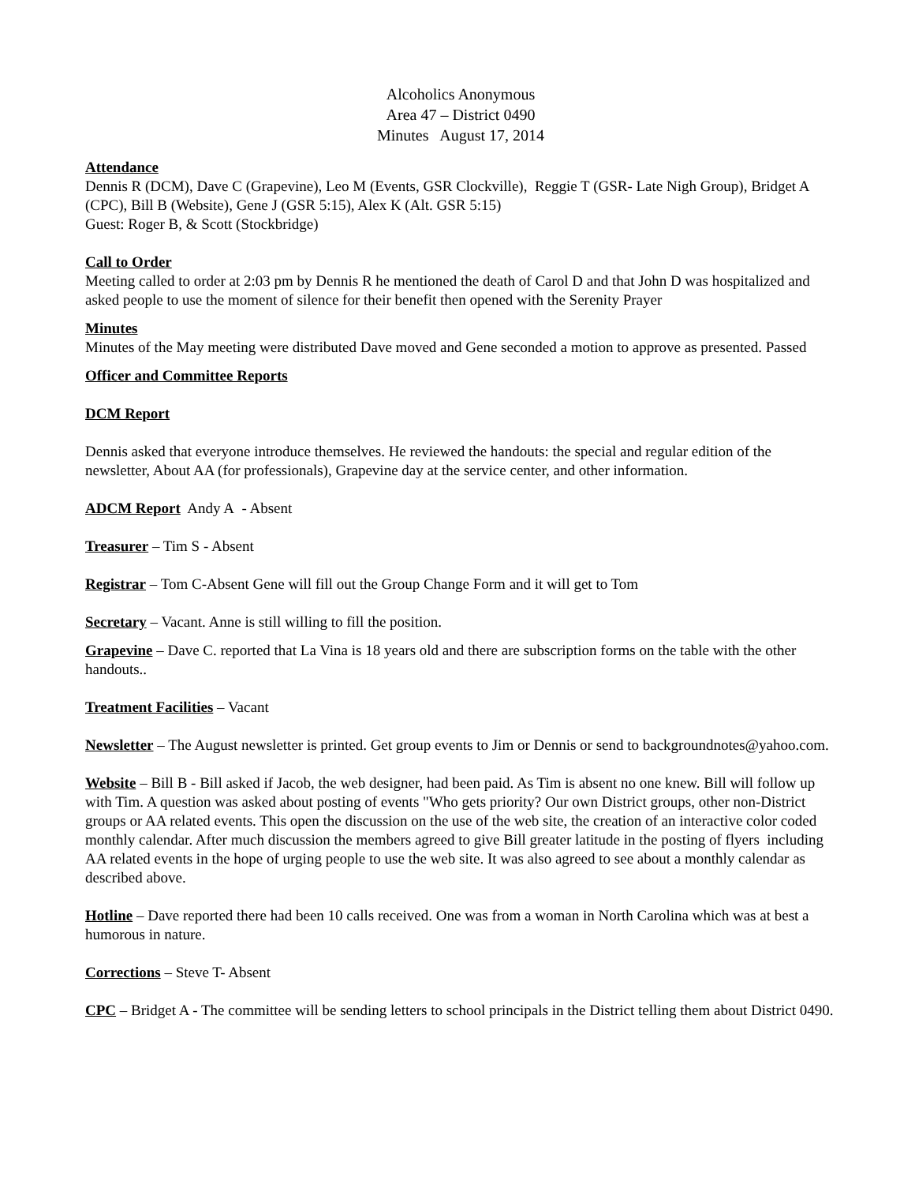Alcoholics Anonymous
Area 47 – District 0490
Minutes August 17, 2014
Attendance
Dennis R (DCM), Dave C (Grapevine), Leo M (Events, GSR Clockville), Reggie T (GSR- Late Nigh Group), Bridget A (CPC), Bill B (Website), Gene J (GSR 5:15), Alex K (Alt. GSR 5:15)
Guest: Roger B, & Scott (Stockbridge)
Call to Order
Meeting called to order at 2:03 pm by Dennis R he mentioned the death of Carol D and that John D was hospitalized and asked people to use the moment of silence for their benefit then opened with the Serenity Prayer
Minutes
Minutes of the May meeting were distributed Dave moved and Gene seconded a motion to approve as presented. Passed
Officer and Committee Reports
DCM Report
Dennis asked that everyone introduce themselves. He reviewed the handouts: the special and regular edition of the newsletter, About AA (for professionals), Grapevine day at the service center, and other information.
ADCM Report Andy A - Absent
Treasurer – Tim S - Absent
Registrar – Tom C-Absent Gene will fill out the Group Change Form and it will get to Tom
Secretary – Vacant. Anne is still willing to fill the position.
Grapevine – Dave C. reported that La Vina is 18 years old and there are subscription forms on the table with the other handouts..
Treatment Facilities – Vacant
Newsletter – The August newsletter is printed. Get group events to Jim or Dennis or send to backgroundnotes@yahoo.com.
Website – Bill B - Bill asked if Jacob, the web designer, had been paid. As Tim is absent no one knew. Bill will follow up with Tim. A question was asked about posting of events "Who gets priority? Our own District groups, other non-District groups or AA related events. This open the discussion on the use of the web site, the creation of an interactive color coded monthly calendar. After much discussion the members agreed to give Bill greater latitude in the posting of flyers including AA related events in the hope of urging people to use the web site. It was also agreed to see about a monthly calendar as described above.
Hotline – Dave reported there had been 10 calls received. One was from a woman in North Carolina which was at best a humorous in nature.
Corrections – Steve T- Absent
CPC – Bridget A - The committee will be sending letters to school principals in the District telling them about District 0490.